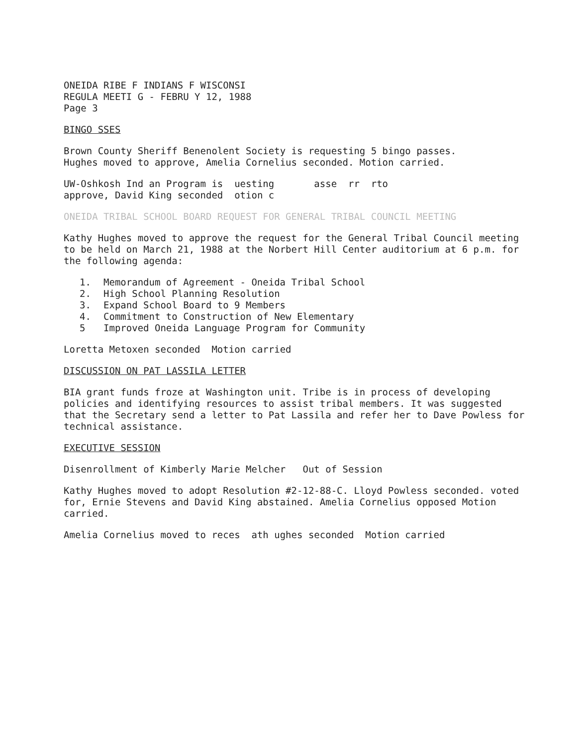ONEIDA RIBE F INDIANS F WISCONSI
REGULA MEETI G - FEBRU Y 12, 1988
Page 3
BINGO SSES
Brown County Sheriff Benenolent Society is requesting 5 bingo passes.
Hughes moved to approve, Amelia Cornelius seconded. Motion carried.
UW-Oshkosh Ind an Program is uesting asse rr rto
approve, David King seconded otion c
ONEIDA TRIBAL SCHOOL BOARD REQUEST FOR GENERAL TRIBAL COUNCIL MEETING
Kathy Hughes moved to approve the request for the General Tribal Council meeting to be held on March 21, 1988 at the Norbert Hill Center auditorium at 6 p.m. for the following agenda:
1. Memorandum of Agreement - Oneida Tribal School
2. High School Planning Resolution
3. Expand School Board to 9 Members
4. Commitment to Construction of New Elementary
5 Improved Oneida Language Program for Community
Loretta Metoxen seconded Motion carried
DISCUSSION ON PAT LASSILA LETTER
BIA grant funds froze at Washington unit. Tribe is in process of developing policies and identifying resources to assist tribal members. It was suggested that the Secretary send a letter to Pat Lassila and refer her to Dave Powless for technical assistance.
EXECUTIVE SESSION
Disenrollment of Kimberly Marie Melcher Out of Session
Kathy Hughes moved to adopt Resolution #2-12-88-C. Lloyd Powless seconded. voted for, Ernie Stevens and David King abstained. Amelia Cornelius opposed Motion carried.
Amelia Cornelius moved to reces ath ughes seconded Motion carried